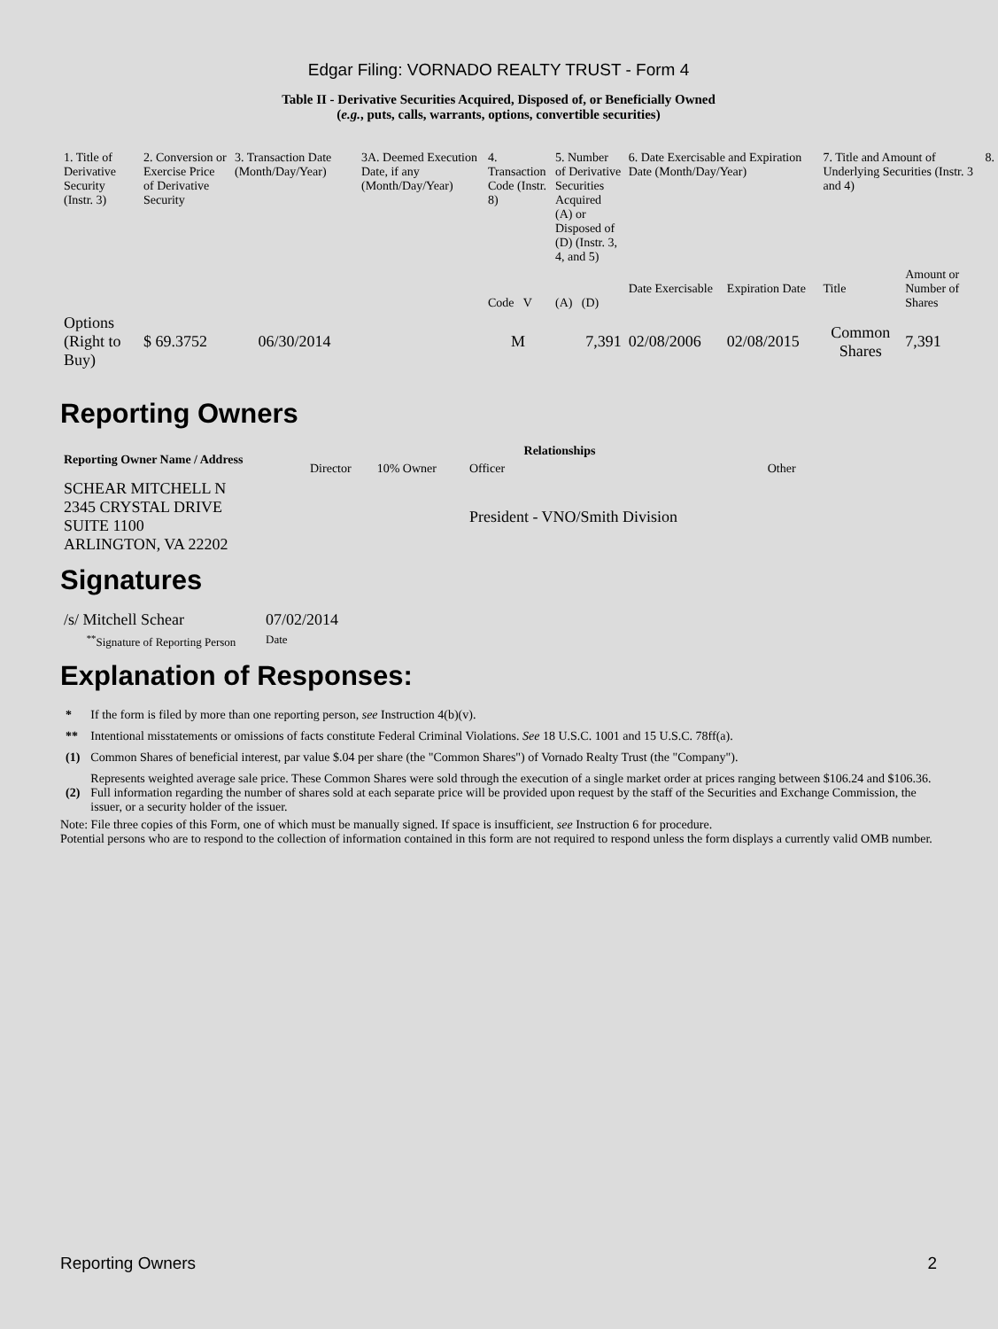Edgar Filing: VORNADO REALTY TRUST - Form 4
Table II - Derivative Securities Acquired, Disposed of, or Beneficially Owned
(e.g., puts, calls, warrants, options, convertible securities)
| 1. Title of Derivative Security (Instr. 3) | 2. Conversion or Exercise Price of Derivative Security | 3. Transaction Date (Month/Day/Year) | 3A. Deemed Execution Date, if any (Month/Day/Year) | 4. Transaction Code (Instr. 8) | 5. Number of Derivative Securities Acquired (A) or Disposed of (D) (Instr. 3, 4, and 5) | | 6. Date Exercisable and Expiration Date (Month/Day/Year) | | 7. Title and Amount of Underlying Securities (Instr. 3 and 4) | | 8. |
| --- | --- | --- | --- | --- | --- | --- | --- | --- | --- | --- | --- |
| | | | | Code V | (A) | (D) | Date Exercisable | Expiration Date | Title | Amount or Number of Shares | |
| Options (Right to Buy) | $ 69.3752 | 06/30/2014 | | M | | 7,391 | 02/08/2006 | 02/08/2015 | Common Shares | 7,391 | |
Reporting Owners
| Reporting Owner Name / Address | Relationships | | | |
| --- | --- | --- | --- | --- |
| | Director | 10% Owner | Officer | Other |
| SCHEAR MITCHELL N 2345 CRYSTAL DRIVE SUITE 1100 ARLINGTON, VA 22202 | | | President - VNO/Smith Division | |
Signatures
| /s/ Mitchell Schear | 07/02/2014 |
| <sup>**</sup> Signature of Reporting Person | Date |
Explanation of Responses:
| * | If the form is filed by more than one reporting person, see Instruction 4(b)(v). |
| ** | Intentional misstatements or omissions of facts constitute Federal Criminal Violations. See 18 U.S.C. 1001 and 15 U.S.C. 78ff(a). |
| (1) | Common Shares of beneficial interest, par value $.04 per share (the "Common Shares") of Vornado Realty Trust (the "Company"). |
| (2) | Represents weighted average sale price. These Common Shares were sold through the execution of a single market order at prices ranging between $106.24 and $106.36. Full information regarding the number of shares sold at each separate price will be provided upon request by the staff of the Securities and Exchange Commission, the issuer, or a security holder of the issuer. |
Note: File three copies of this Form, one of which must be manually signed. If space is insufficient, see Instruction 6 for procedure.
Potential persons who are to respond to the collection of information contained in this form are not required to respond unless the form displays a currently valid OMB number.
Reporting Owners 2